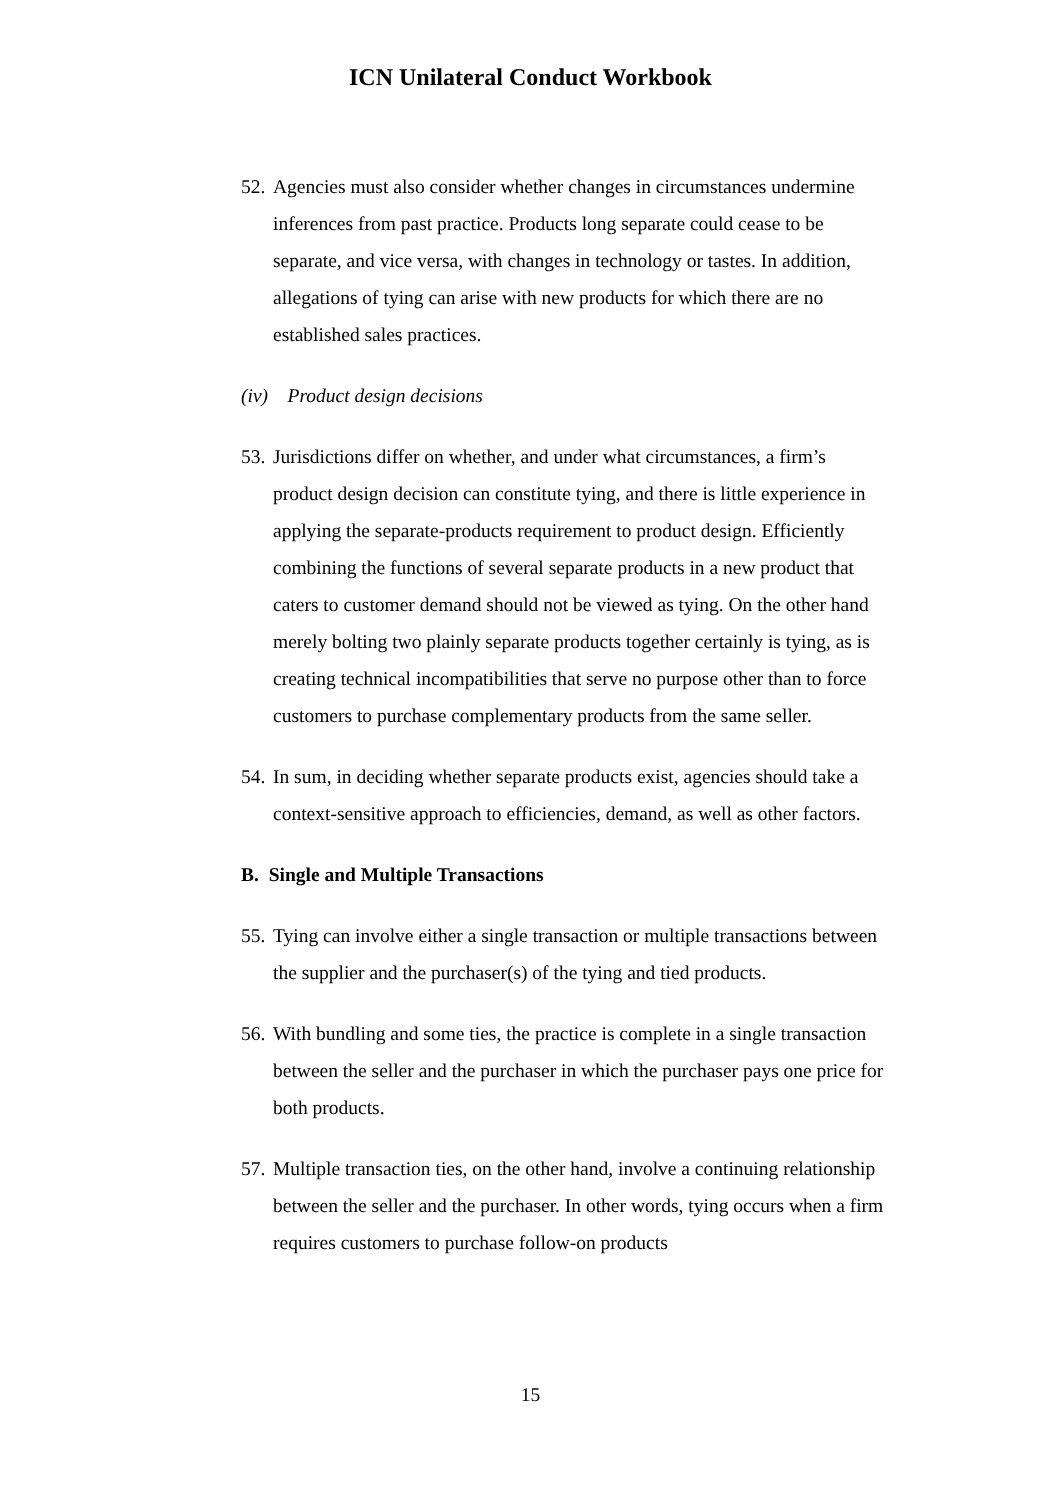ICN Unilateral Conduct Workbook
52. Agencies must also consider whether changes in circumstances undermine inferences from past practice. Products long separate could cease to be separate, and vice versa, with changes in technology or tastes. In addition, allegations of tying can arise with new products for which there are no established sales practices.
(iv) Product design decisions
53. Jurisdictions differ on whether, and under what circumstances, a firm’s product design decision can constitute tying, and there is little experience in applying the separate-products requirement to product design. Efficiently combining the functions of several separate products in a new product that caters to customer demand should not be viewed as tying. On the other hand merely bolting two plainly separate products together certainly is tying, as is creating technical incompatibilities that serve no purpose other than to force customers to purchase complementary products from the same seller.
54. In sum, in deciding whether separate products exist, agencies should take a context-sensitive approach to efficiencies, demand, as well as other factors.
B. Single and Multiple Transactions
55. Tying can involve either a single transaction or multiple transactions between the supplier and the purchaser(s) of the tying and tied products.
56. With bundling and some ties, the practice is complete in a single transaction between the seller and the purchaser in which the purchaser pays one price for both products.
57. Multiple transaction ties, on the other hand, involve a continuing relationship between the seller and the purchaser. In other words, tying occurs when a firm requires customers to purchase follow-on products
15